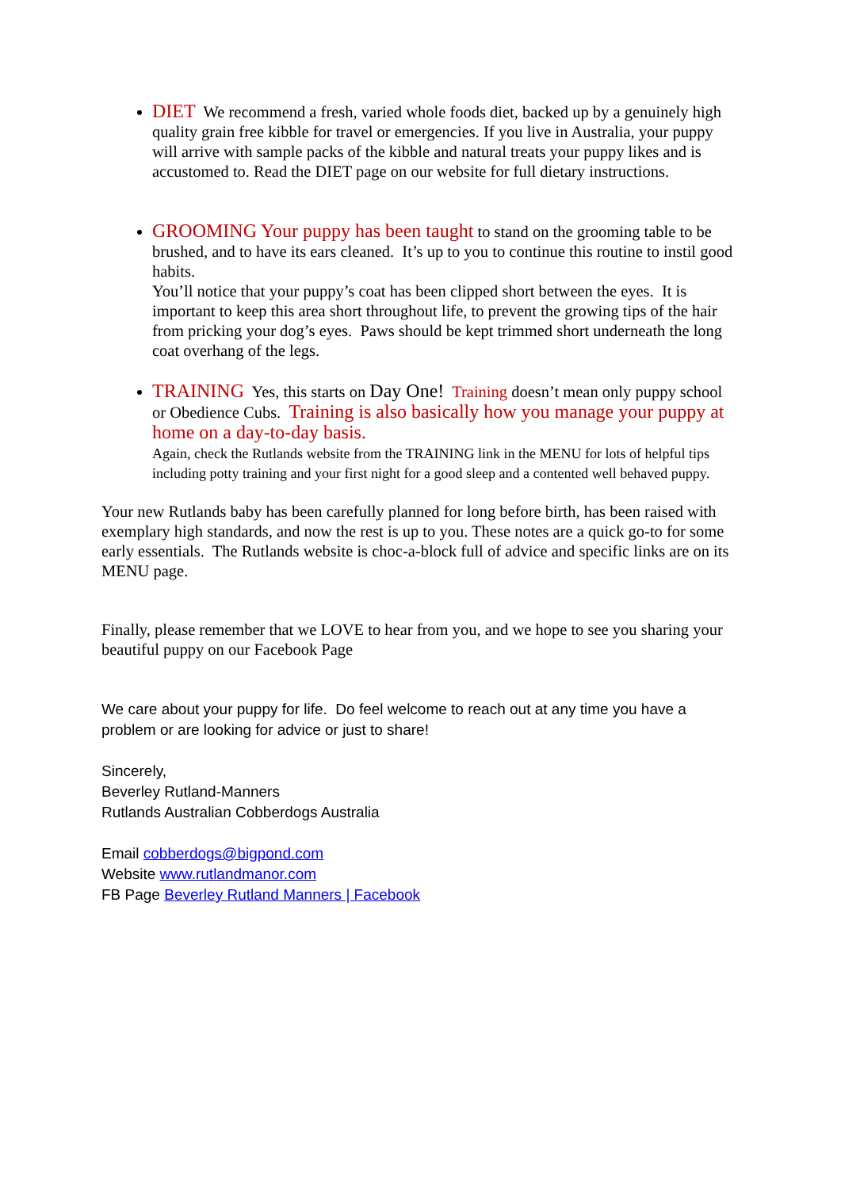DIET We recommend a fresh, varied whole foods diet, backed up by a genuinely high quality grain free kibble for travel or emergencies. If you live in Australia, your puppy will arrive with sample packs of the kibble and natural treats your puppy likes and is accustomed to. Read the DIET page on our website for full dietary instructions.
GROOMING Your puppy has been taught to stand on the grooming table to be brushed, and to have its ears cleaned. It’s up to you to continue this routine to instil good habits.
You’ll notice that your puppy’s coat has been clipped short between the eyes. It is important to keep this area short throughout life, to prevent the growing tips of the hair from pricking your dog’s eyes. Paws should be kept trimmed short underneath the long coat overhang of the legs.
TRAINING Yes, this starts on Day One! Training doesn’t mean only puppy school or Obedience Cubs. Training is also basically how you manage your puppy at home on a day-to-day basis.
Again, check the Rutlands website from the TRAINING link in the MENU for lots of helpful tips including potty training and your first night for a good sleep and a contented well behaved puppy.
Your new Rutlands baby has been carefully planned for long before birth, has been raised with exemplary high standards, and now the rest is up to you. These notes are a quick go-to for some early essentials. The Rutlands website is choc-a-block full of advice and specific links are on its MENU page.
Finally, please remember that we LOVE to hear from you, and we hope to see you sharing your beautiful puppy on our Facebook Page
We care about your puppy for life. Do feel welcome to reach out at any time you have a problem or are looking for advice or just to share!
Sincerely,
Beverley Rutland-Manners
Rutlands Australian Cobberdogs Australia
Email cobberdogs@bigpond.com
Website www.rutlandmanor.com
FB Page Beverley Rutland Manners | Facebook